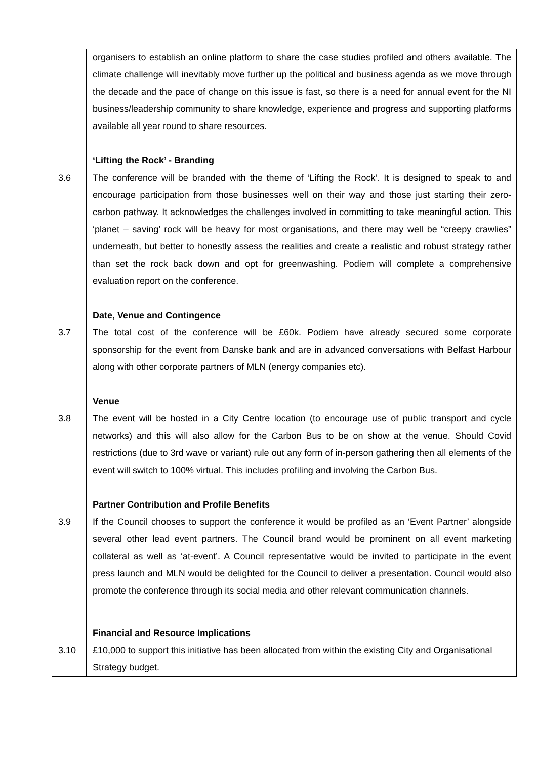| | organisers to establish an online platform to share the case studies profiled and others available. The climate challenge will inevitably move further up the political and business agenda as we move through the decade and the pace of change on this issue is fast, so there is a need for annual event for the NI business/leadership community to share knowledge, experience and progress and supporting platforms available all year round to share resources. |
| | ‘Lifting the Rock’ - Branding |
| 3.6 | The conference will be branded with the theme of ‘Lifting the Rock’. It is designed to speak to and encourage participation from those businesses well on their way and those just starting their zero-carbon pathway. It acknowledges the challenges involved in committing to take meaningful action. This ‘planet – saving’ rock will be heavy for most organisations, and there may well be “creepy crawlies” underneath, but better to honestly assess the realities and create a realistic and robust strategy rather than set the rock back down and opt for greenwashing. Podiem will complete a comprehensive evaluation report on the conference. |
| | Date, Venue and Contingence |
| 3.7 | The total cost of the conference will be £60k. Podiem have already secured some corporate sponsorship for the event from Danske bank and are in advanced conversations with Belfast Harbour along with other corporate partners of MLN (energy companies etc). |
| | Venue |
| 3.8 | The event will be hosted in a City Centre location (to encourage use of public transport and cycle networks) and this will also allow for the Carbon Bus to be on show at the venue. Should Covid restrictions (due to 3rd wave or variant) rule out any form of in-person gathering then all elements of the event will switch to 100% virtual. This includes profiling and involving the Carbon Bus. |
| | Partner Contribution and Profile Benefits |
| 3.9 | If the Council chooses to support the conference it would be profiled as an ‘Event Partner’ alongside several other lead event partners. The Council brand would be prominent on all event marketing collateral as well as ‘at-event’. A Council representative would be invited to participate in the event press launch and MLN would be delighted for the Council to deliver a presentation. Council would also promote the conference through its social media and other relevant communication channels. |
| | Financial and Resource Implications |
| 3.10 | £10,000 to support this initiative has been allocated from within the existing City and Organisational Strategy budget. |